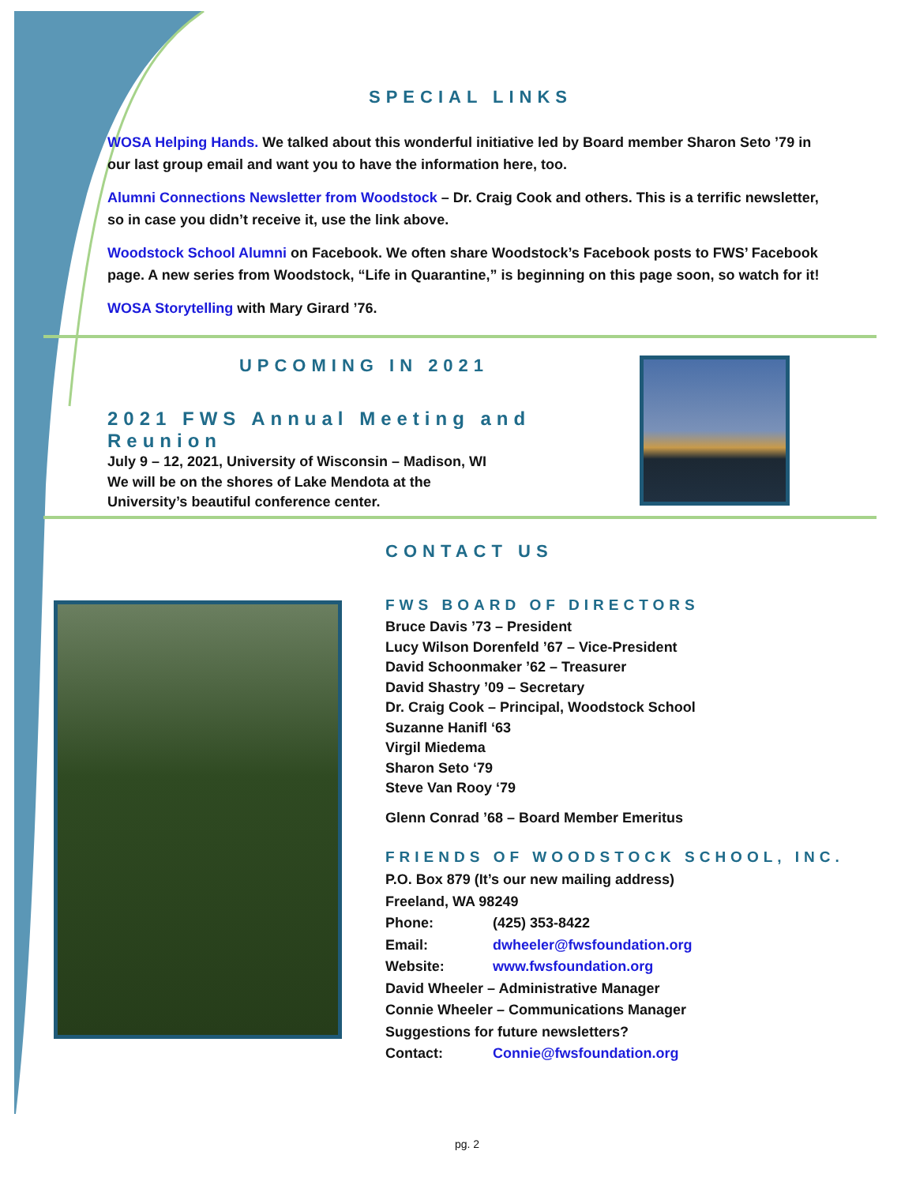SPECIAL LINKS
WOSA Helping Hands. We talked about this wonderful initiative led by Board member Sharon Seto ’79 in our last group email and want you to have the information here, too.
Alumni Connections Newsletter from Woodstock – Dr. Craig Cook and others. This is a terrific newsletter, so in case you didn’t receive it, use the link above.
Woodstock School Alumni on Facebook. We often share Woodstock’s Facebook posts to FWS’ Facebook page. A new series from Woodstock, “Life in Quarantine,” is beginning on this page soon, so watch for it!
WOSA Storytelling with Mary Girard ’76.
UPCOMING IN 2021
2021 FWS Annual Meeting and Reunion
July 9 – 12, 2021, University of Wisconsin – Madison, WI
We will be on the shores of Lake Mendota at the
University’s beautiful conference center.
CONTACT US
FWS BOARD OF DIRECTORS
Bruce Davis ’73 – President
Lucy Wilson Dorenfeld ’67 – Vice-President
David Schoonmaker ’62 – Treasurer
David Shastry ’09 – Secretary
Dr. Craig Cook – Principal, Woodstock School
Suzanne Hanifl ‘63
Virgil Miedema
Sharon Seto ‘79
Steve Van Rooy ‘79
Glenn Conrad ’68 – Board Member Emeritus
FRIENDS OF WOODSTOCK SCHOOL, INC.
P.O. Box 879 (It’s our new mailing address)
Freeland, WA 98249
Phone: (425) 353-8422
Email: dwheeler@fwsfoundation.org
Website: www.fwsfoundation.org
David Wheeler – Administrative Manager
Connie Wheeler – Communications Manager
Suggestions for future newsletters?
Contact: Connie@fwsfoundation.org
pg. 2